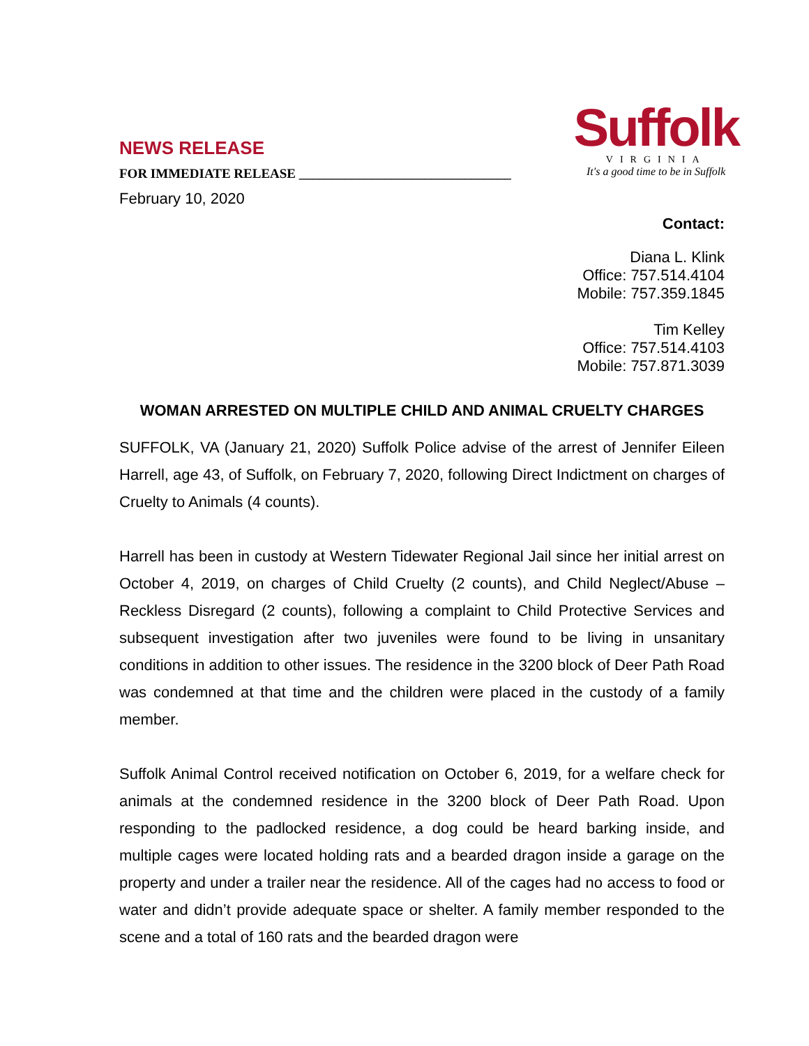NEWS RELEASE
FOR IMMEDIATE RELEASE ________________________________
February 10, 2020
Suffolk
VIRGINIA
It's a good time to be in Suffolk
Contact:
Diana L. Klink
Office: 757.514.4104
Mobile: 757.359.1845
Tim Kelley
Office: 757.514.4103
Mobile: 757.871.3039
WOMAN ARRESTED ON MULTIPLE CHILD AND ANIMAL CRUELTY CHARGES
SUFFOLK, VA (January 21, 2020) Suffolk Police advise of the arrest of Jennifer Eileen Harrell, age 43, of Suffolk, on February 7, 2020, following Direct Indictment on charges of Cruelty to Animals (4 counts).
Harrell has been in custody at Western Tidewater Regional Jail since her initial arrest on October 4, 2019, on charges of Child Cruelty (2 counts), and Child Neglect/Abuse – Reckless Disregard (2 counts), following a complaint to Child Protective Services and subsequent investigation after two juveniles were found to be living in unsanitary conditions in addition to other issues. The residence in the 3200 block of Deer Path Road was condemned at that time and the children were placed in the custody of a family member.
Suffolk Animal Control received notification on October 6, 2019, for a welfare check for animals at the condemned residence in the 3200 block of Deer Path Road. Upon responding to the padlocked residence, a dog could be heard barking inside, and multiple cages were located holding rats and a bearded dragon inside a garage on the property and under a trailer near the residence. All of the cages had no access to food or water and didn’t provide adequate space or shelter. A family member responded to the scene and a total of 160 rats and the bearded dragon were